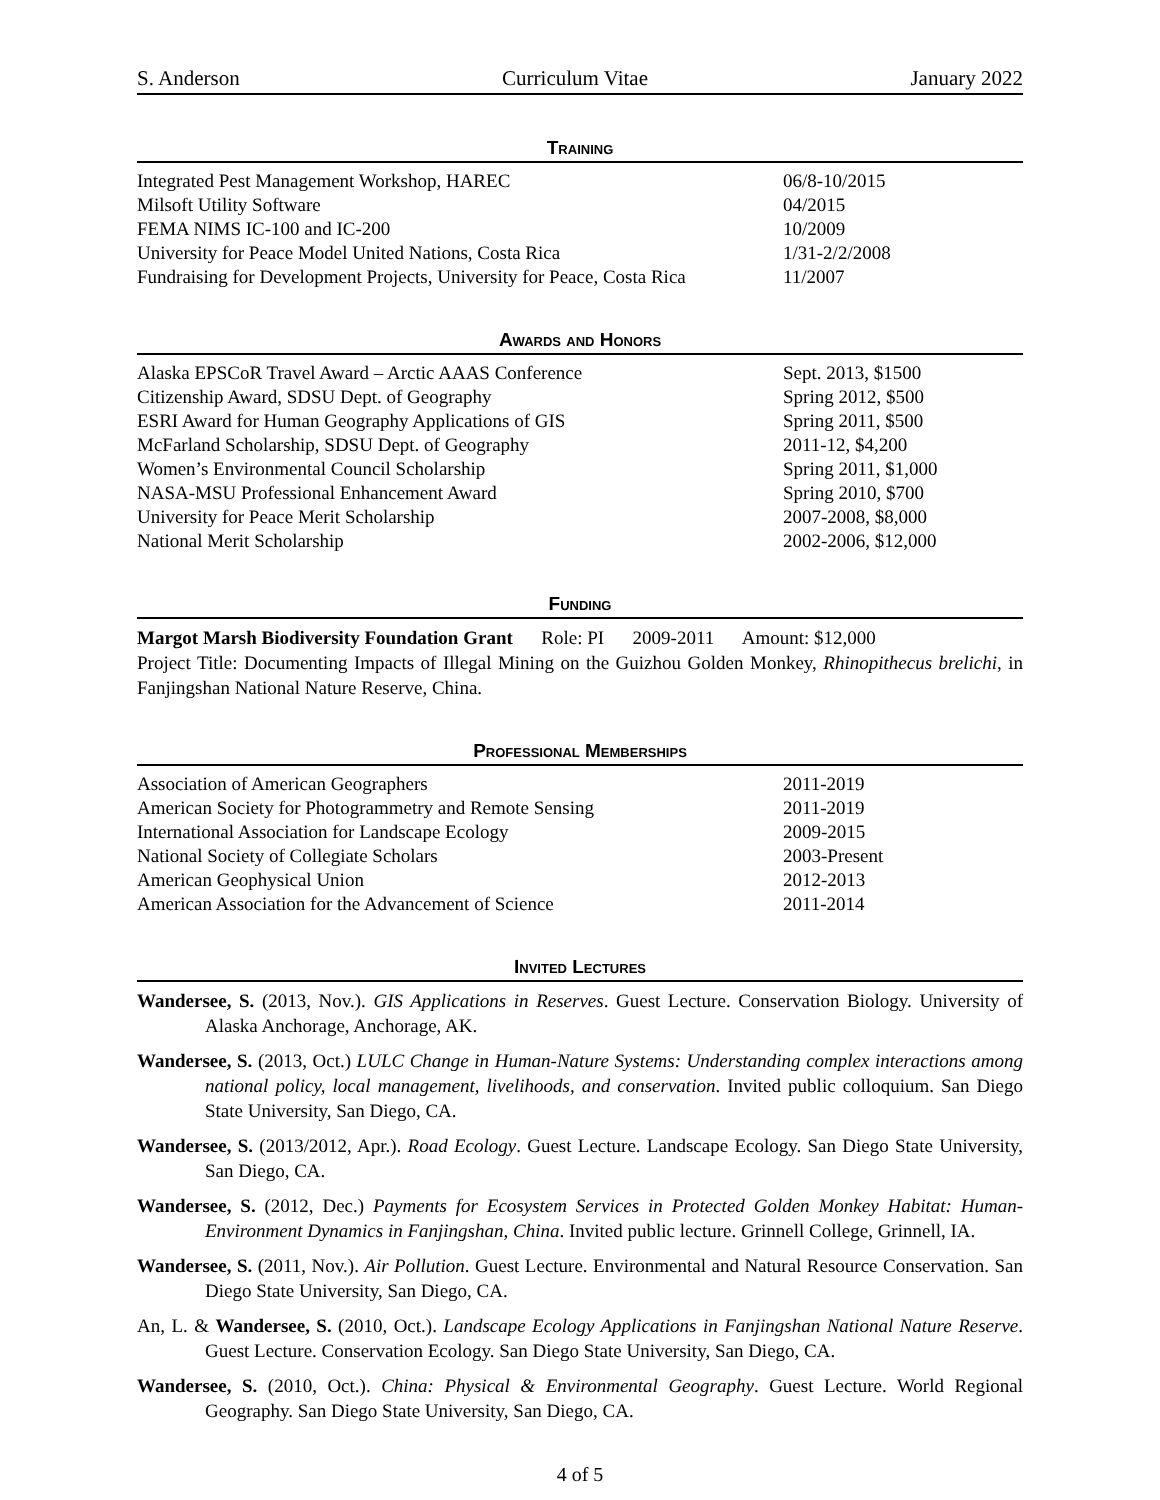S. Anderson Curriculum Vitae January 2022
Training
| Integrated Pest Management Workshop, HAREC | 06/8-10/2015 |
| Milsoft Utility Software | 04/2015 |
| FEMA NIMS IC-100 and IC-200 | 10/2009 |
| University for Peace Model United Nations, Costa Rica | 1/31-2/2/2008 |
| Fundraising for Development Projects, University for Peace, Costa Rica | 11/2007 |
Awards and Honors
| Alaska EPSCoR Travel Award – Arctic AAAS Conference | Sept. 2013, $1500 |
| Citizenship Award, SDSU Dept. of Geography | Spring 2012, $500 |
| ESRI Award for Human Geography Applications of GIS | Spring 2011, $500 |
| McFarland Scholarship, SDSU Dept. of Geography | 2011-12, $4,200 |
| Women’s Environmental Council Scholarship | Spring 2011, $1,000 |
| NASA-MSU Professional Enhancement Award | Spring 2010, $700 |
| University for Peace Merit Scholarship | 2007-2008, $8,000 |
| National Merit Scholarship | 2002-2006, $12,000 |
Funding
Margot Marsh Biodiversity Foundation Grant Role: PI 2009-2011 Amount: $12,000
Project Title: Documenting Impacts of Illegal Mining on the Guizhou Golden Monkey, Rhinopithecus brelichi, in Fanjingshan National Nature Reserve, China.
Professional Memberships
| Association of American Geographers | 2011-2019 |
| American Society for Photogrammetry and Remote Sensing | 2011-2019 |
| International Association for Landscape Ecology | 2009-2015 |
| National Society of Collegiate Scholars | 2003-Present |
| American Geophysical Union | 2012-2013 |
| American Association for the Advancement of Science | 2011-2014 |
Invited Lectures
Wandersee, S. (2013, Nov.). GIS Applications in Reserves. Guest Lecture. Conservation Biology. University of Alaska Anchorage, Anchorage, AK.
Wandersee, S. (2013, Oct.) LULC Change in Human-Nature Systems: Understanding complex interactions among national policy, local management, livelihoods, and conservation. Invited public colloquium. San Diego State University, San Diego, CA.
Wandersee, S. (2013/2012, Apr.). Road Ecology. Guest Lecture. Landscape Ecology. San Diego State University, San Diego, CA.
Wandersee, S. (2012, Dec.) Payments for Ecosystem Services in Protected Golden Monkey Habitat: Human-Environment Dynamics in Fanjingshan, China. Invited public lecture. Grinnell College, Grinnell, IA.
Wandersee, S. (2011, Nov.). Air Pollution. Guest Lecture. Environmental and Natural Resource Conservation. San Diego State University, San Diego, CA.
An, L. & Wandersee, S. (2010, Oct.). Landscape Ecology Applications in Fanjingshan National Nature Reserve. Guest Lecture. Conservation Ecology. San Diego State University, San Diego, CA.
Wandersee, S. (2010, Oct.). China: Physical & Environmental Geography. Guest Lecture. World Regional Geography. San Diego State University, San Diego, CA.
4 of 5